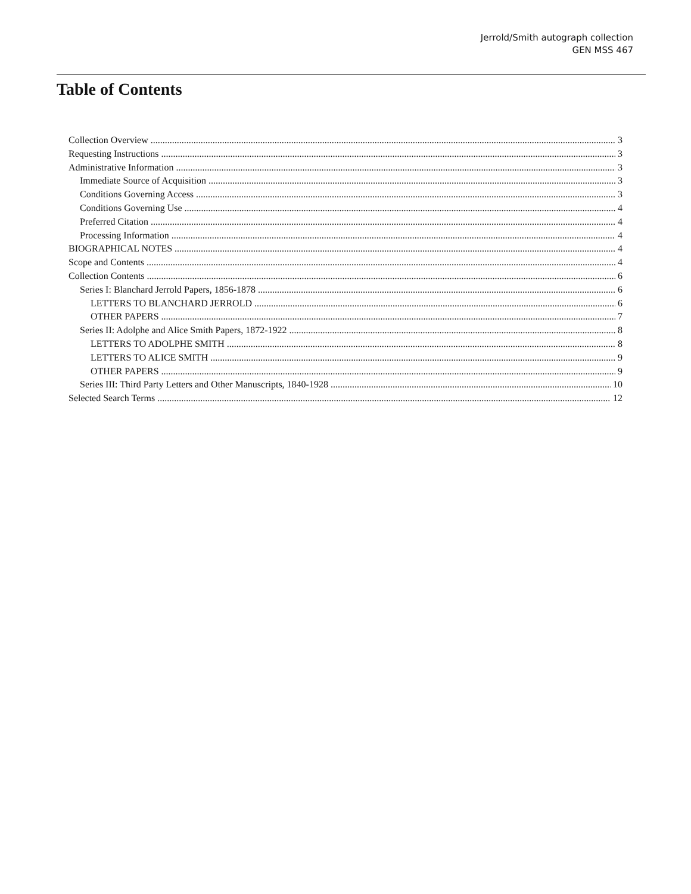Jerrold/Smith autograph collection
GEN MSS 467
Table of Contents
Collection Overview 3
Requesting Instructions 3
Administrative Information 3
Immediate Source of Acquisition 3
Conditions Governing Access 3
Conditions Governing Use 4
Preferred Citation 4
Processing Information 4
BIOGRAPHICAL NOTES 4
Scope and Contents 4
Collection Contents 6
Series I: Blanchard Jerrold Papers, 1856-1878 6
LETTERS TO BLANCHARD JERROLD 6
OTHER PAPERS 7
Series II: Adolphe and Alice Smith Papers, 1872-1922 8
LETTERS TO ADOLPHE SMITH 8
LETTERS TO ALICE SMITH 9
OTHER PAPERS 9
Series III: Third Party Letters and Other Manuscripts, 1840-1928 10
Selected Search Terms 12